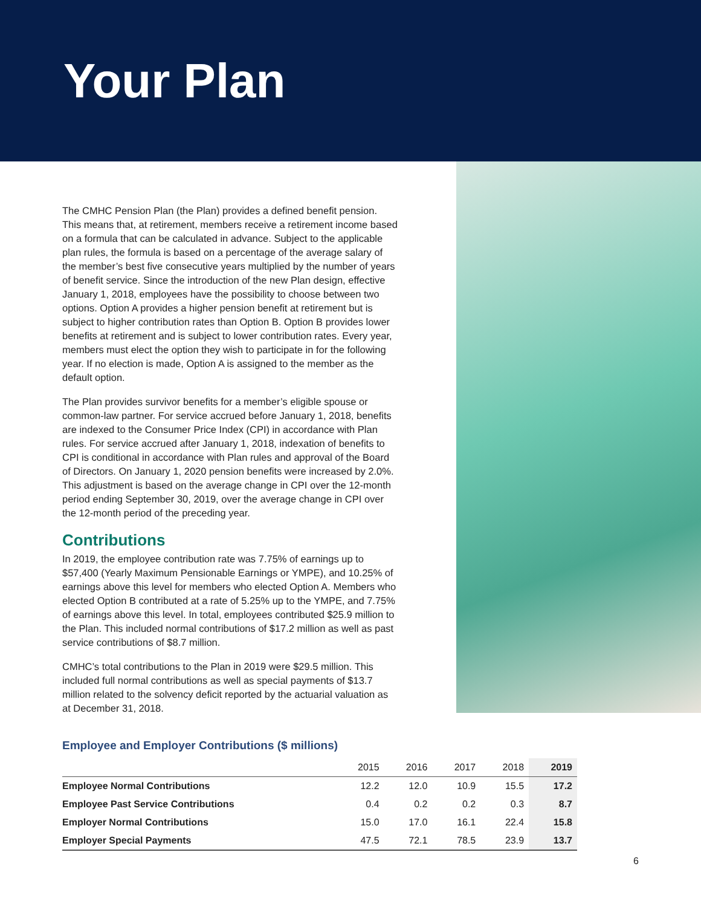Your Plan
The CMHC Pension Plan (the Plan) provides a defined benefit pension. This means that, at retirement, members receive a retirement income based on a formula that can be calculated in advance. Subject to the applicable plan rules, the formula is based on a percentage of the average salary of the member’s best five consecutive years multiplied by the number of years of benefit service. Since the introduction of the new Plan design, effective January 1, 2018, employees have the possibility to choose between two options. Option A provides a higher pension benefit at retirement but is subject to higher contribution rates than Option B. Option B provides lower benefits at retirement and is subject to lower contribution rates. Every year, members must elect the option they wish to participate in for the following year. If no election is made, Option A is assigned to the member as the default option.
The Plan provides survivor benefits for a member’s eligible spouse or common-law partner. For service accrued before January 1, 2018, benefits are indexed to the Consumer Price Index (CPI) in accordance with Plan rules. For service accrued after January 1, 2018, indexation of benefits to CPI is conditional in accordance with Plan rules and approval of the Board of Directors. On January 1, 2020 pension benefits were increased by 2.0%. This adjustment is based on the average change in CPI over the 12-month period ending September 30, 2019, over the average change in CPI over the 12-month period of the preceding year.
Contributions
In 2019, the employee contribution rate was 7.75% of earnings up to $57,400 (Yearly Maximum Pensionable Earnings or YMPE), and 10.25% of earnings above this level for members who elected Option A. Members who elected Option B contributed at a rate of 5.25% up to the YMPE, and 7.75% of earnings above this level. In total, employees contributed $25.9 million to the Plan. This included normal contributions of $17.2 million as well as past service contributions of $8.7 million.
CMHC’s total contributions to the Plan in 2019 were $29.5 million. This included full normal contributions as well as special payments of $13.7 million related to the solvency deficit reported by the actuarial valuation as at December 31, 2018.
Employee and Employer Contributions ($ millions)
| | 2015 | 2016 | 2017 | 2018 | 2019 |
| --- | --- | --- | --- | --- | --- |
| Employee Normal Contributions | 12.2 | 12.0 | 10.9 | 15.5 | 17.2 |
| Employee Past Service Contributions | 0.4 | 0.2 | 0.2 | 0.3 | 8.7 |
| Employer Normal Contributions | 15.0 | 17.0 | 16.1 | 22.4 | 15.8 |
| Employer Special Payments | 47.5 | 72.1 | 78.5 | 23.9 | 13.7 |
6